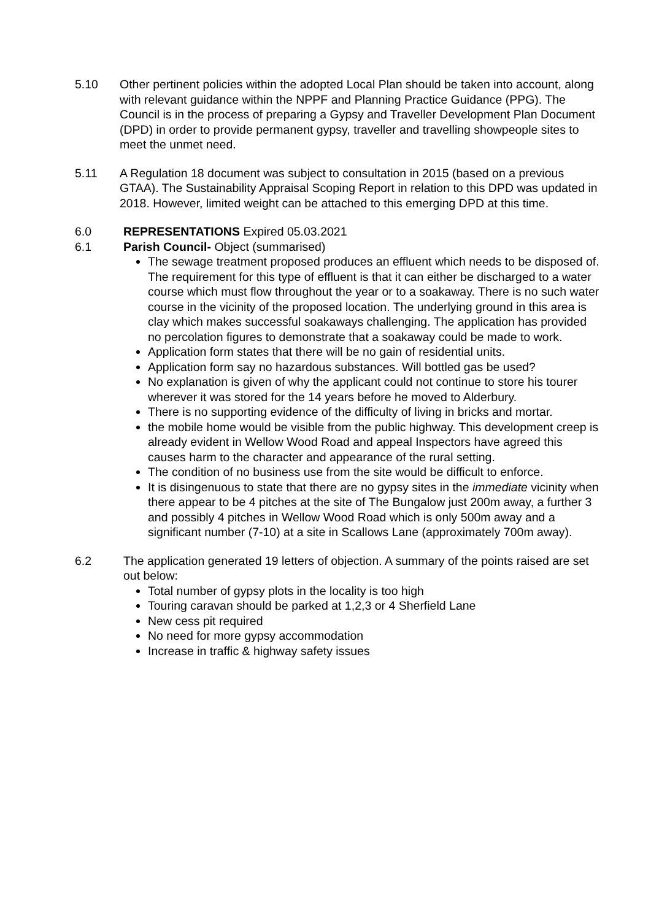5.10 Other pertinent policies within the adopted Local Plan should be taken into account, along with relevant guidance within the NPPF and Planning Practice Guidance (PPG). The Council is in the process of preparing a Gypsy and Traveller Development Plan Document (DPD) in order to provide permanent gypsy, traveller and travelling showpeople sites to meet the unmet need.
5.11 A Regulation 18 document was subject to consultation in 2015 (based on a previous GTAA). The Sustainability Appraisal Scoping Report in relation to this DPD was updated in 2018. However, limited weight can be attached to this emerging DPD at this time.
6.0 REPRESENTATIONS Expired 05.03.2021
6.1 Parish Council- Object (summarised)
The sewage treatment proposed produces an effluent which needs to be disposed of. The requirement for this type of effluent is that it can either be discharged to a water course which must flow throughout the year or to a soakaway. There is no such water course in the vicinity of the proposed location. The underlying ground in this area is clay which makes successful soakaways challenging. The application has provided no percolation figures to demonstrate that a soakaway could be made to work.
Application form states that there will be no gain of residential units.
Application form say no hazardous substances. Will bottled gas be used?
No explanation is given of why the applicant could not continue to store his tourer wherever it was stored for the 14 years before he moved to Alderbury.
There is no supporting evidence of the difficulty of living in bricks and mortar.
the mobile home would be visible from the public highway. This development creep is already evident in Wellow Wood Road and appeal Inspectors have agreed this causes harm to the character and appearance of the rural setting.
The condition of no business use from the site would be difficult to enforce.
It is disingenuous to state that there are no gypsy sites in the immediate vicinity when there appear to be 4 pitches at the site of The Bungalow just 200m away, a further 3 and possibly 4 pitches in Wellow Wood Road which is only 500m away and a significant number (7-10) at a site in Scallows Lane (approximately 700m away).
6.2 The application generated 19 letters of objection. A summary of the points raised are set out below:
Total number of gypsy plots in the locality is too high
Touring caravan should be parked at 1,2,3 or 4 Sherfield Lane
New cess pit required
No need for more gypsy accommodation
Increase in traffic & highway safety issues